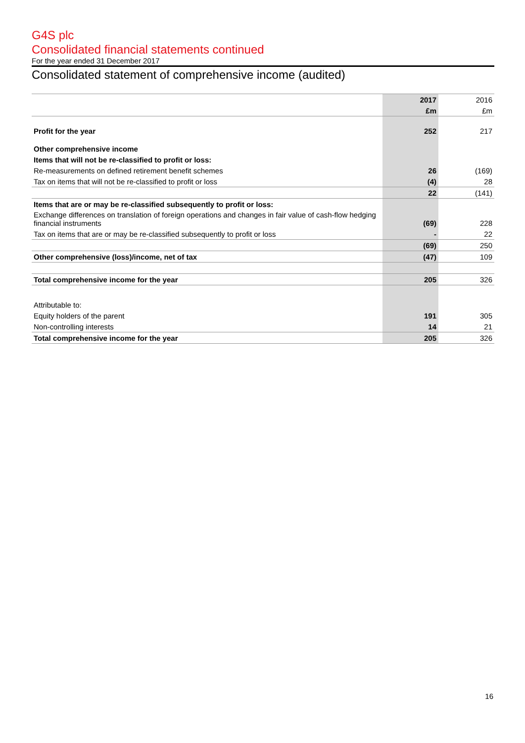G4S plc
Consolidated financial statements continued
For the year ended 31 December 2017
Consolidated statement of comprehensive income (audited)
| | 2017 | 2016 |
| --- | --- | --- |
| | £m | £m |
| Profit for the year | 252 | 217 |
| Other comprehensive income | | |
| Items that will not be re-classified to profit or loss: | | |
| Re-measurements on defined retirement benefit schemes | 26 | (169) |
| Tax on items that will not be re-classified to profit or loss | (4) | 28 |
| | 22 | (141) |
| Items that are or may be re-classified subsequently to profit or loss: | | |
| Exchange differences on translation of foreign operations and changes in fair value of cash-flow hedging financial instruments | (69) | 228 |
| Tax on items that are or may be re-classified subsequently to profit or loss | - | 22 |
| | (69) | 250 |
| Other comprehensive (loss)/income, net of tax | (47) | 109 |
| Total comprehensive income for the year | 205 | 326 |
| Attributable to: | | |
| Equity holders of the parent | 191 | 305 |
| Non-controlling interests | 14 | 21 |
| Total comprehensive income for the year | 205 | 326 |
16